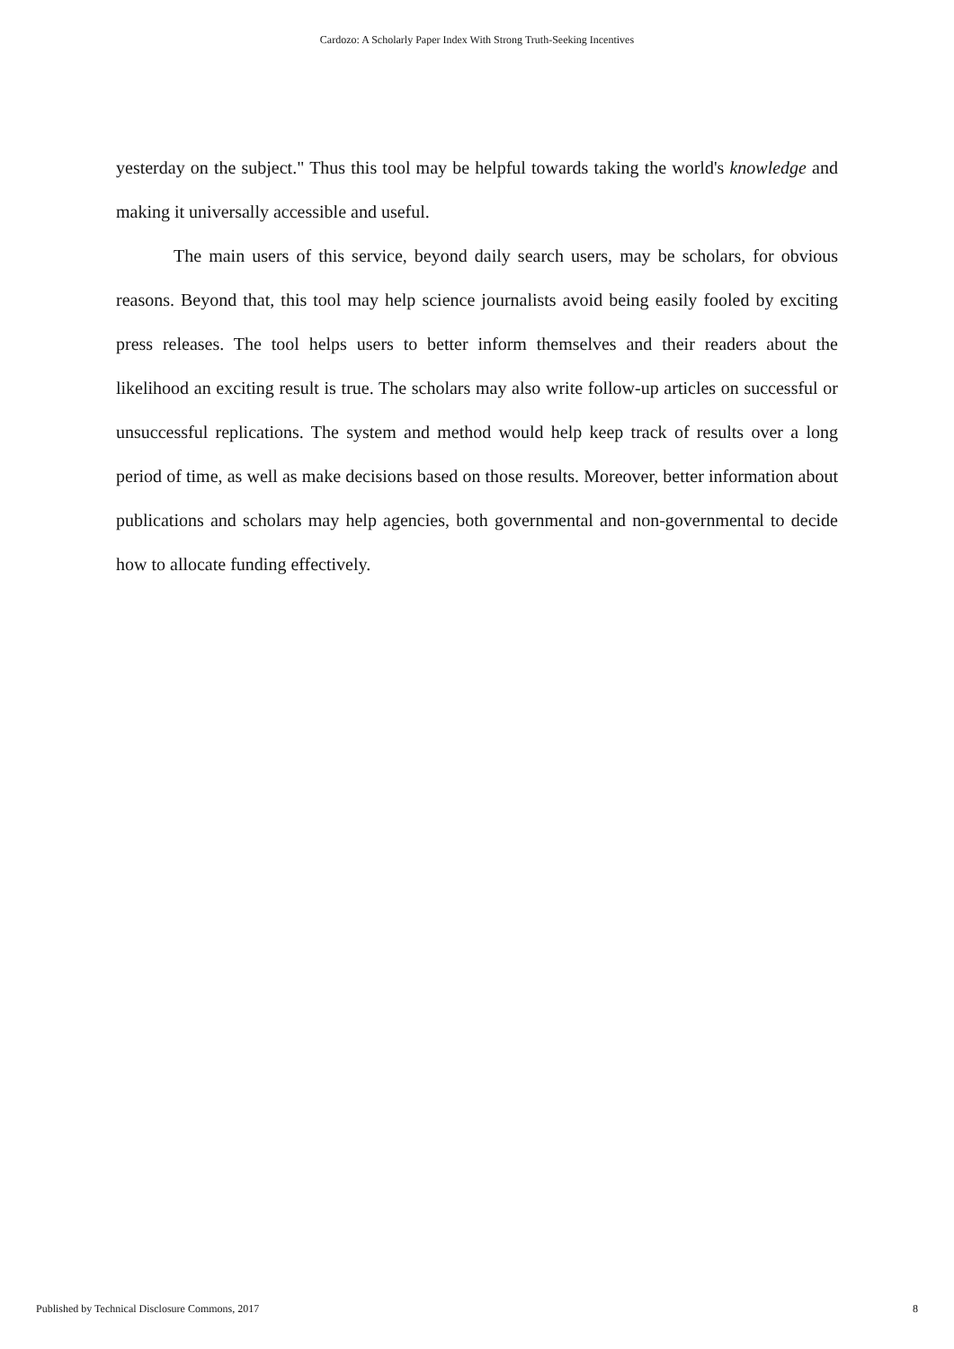Cardozo: A Scholarly Paper Index With Strong Truth-Seeking Incentives
yesterday on the subject." Thus this tool may be helpful towards taking the world's knowledge and making it universally accessible and useful.
The main users of this service, beyond daily search users, may be scholars, for obvious reasons. Beyond that, this tool may help science journalists avoid being easily fooled by exciting press releases. The tool helps users to better inform themselves and their readers about the likelihood an exciting result is true. The scholars may also write follow-up articles on successful or unsuccessful replications. The system and method would help keep track of results over a long period of time, as well as make decisions based on those results. Moreover, better information about publications and scholars may help agencies, both governmental and non-governmental to decide how to allocate funding effectively.
Published by Technical Disclosure Commons, 2017 8